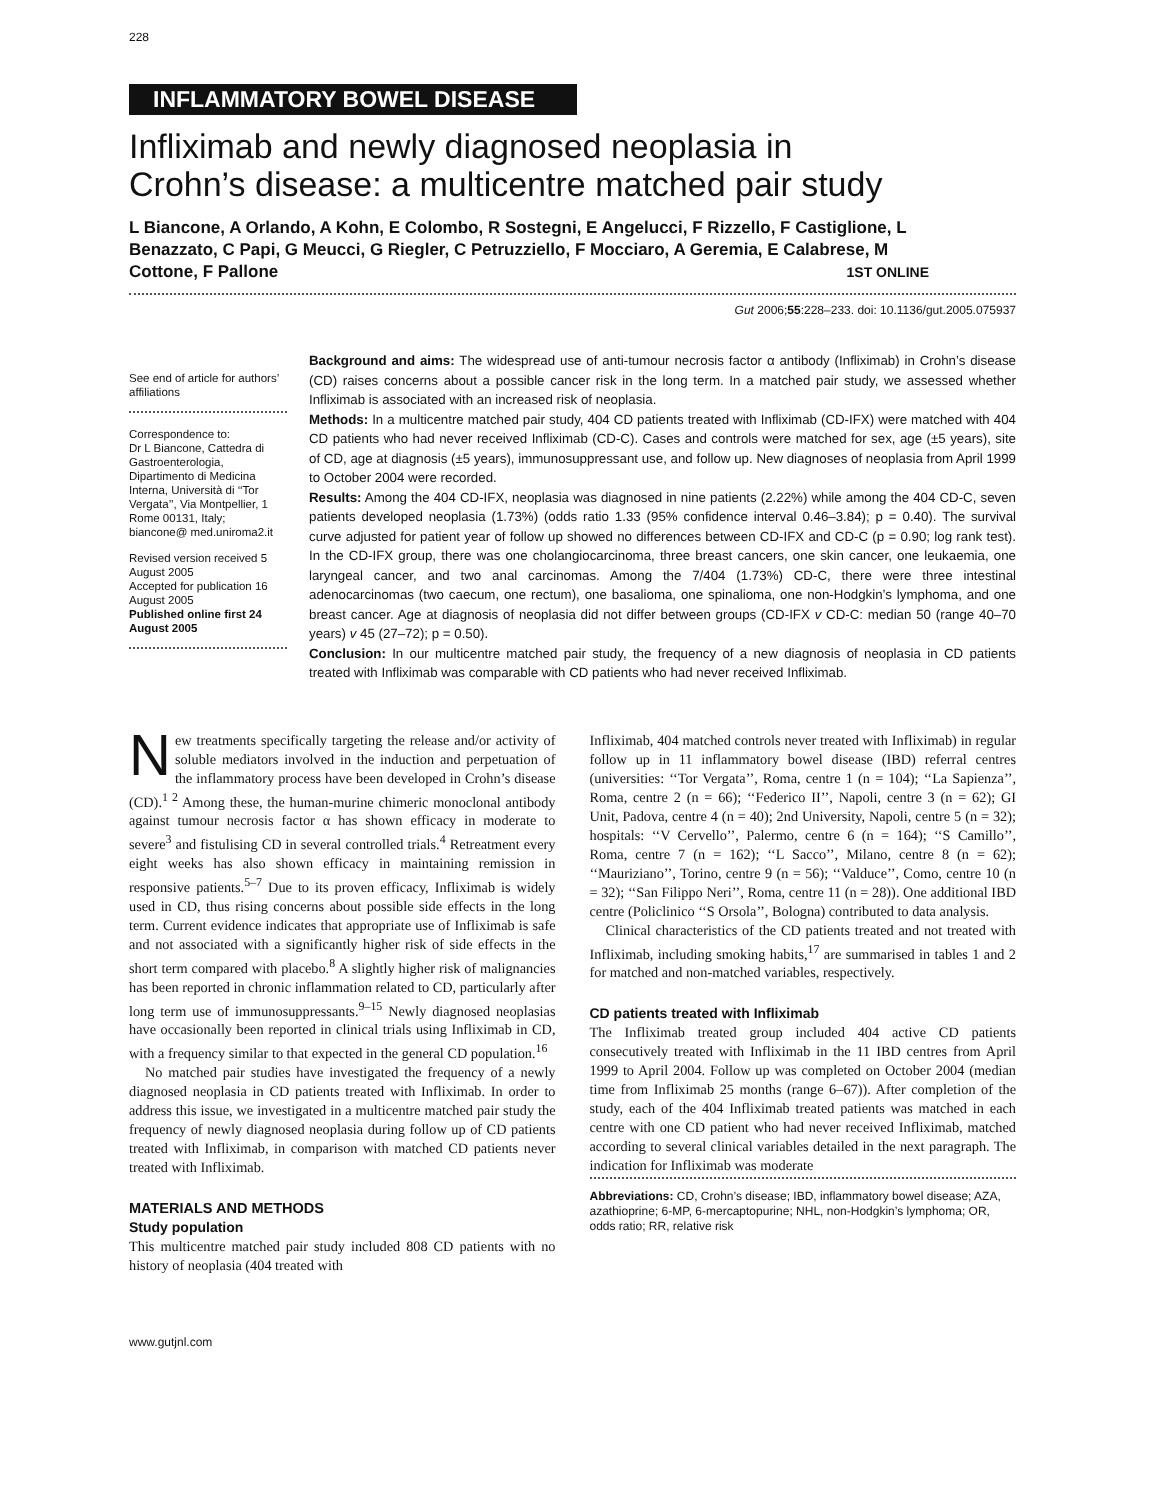228
INFLAMMATORY BOWEL DISEASE
Infliximab and newly diagnosed neoplasia in
Crohn’s disease: a multicentre matched pair study
L Biancone, A Orlando, A Kohn, E Colombo, R Sostegni, E Angelucci, F Rizzello, F Castiglione, L Benazzato, C Papi, G Meucci, G Riegler, C Petruzziello, F Mocciaro, A Geremia, E Calabrese, M Cottone, F Pallone 1ST ONLINE
Gut 2006;55:228–233. doi: 10.1136/gut.2005.075937
See end of article for authors’ affiliations
Correspondence to:
Dr L Biancone, Cattedra di Gastroenterologia, Dipartimento di Medicina Interna, Università di ‘‘Tor Vergata’’, Via Montpellier, 1 Rome 00131, Italy; biancone@ med.uniroma2.it
Revised version received 5 August 2005
Accepted for publication 16 August 2005
Published online first 24 August 2005
Background and aims: The widespread use of anti-tumour necrosis factor α antibody (Infliximab) in Crohn’s disease (CD) raises concerns about a possible cancer risk in the long term. In a matched pair study, we assessed whether Infliximab is associated with an increased risk of neoplasia.
Methods: In a multicentre matched pair study, 404 CD patients treated with Infliximab (CD-IFX) were matched with 404 CD patients who had never received Infliximab (CD-C). Cases and controls were matched for sex, age (±5 years), site of CD, age at diagnosis (±5 years), immunosuppressant use, and follow up. New diagnoses of neoplasia from April 1999 to October 2004 were recorded.
Results: Among the 404 CD-IFX, neoplasia was diagnosed in nine patients (2.22%) while among the 404 CD-C, seven patients developed neoplasia (1.73%) (odds ratio 1.33 (95% confidence interval 0.46–3.84); p = 0.40). The survival curve adjusted for patient year of follow up showed no differences between CD-IFX and CD-C (p = 0.90; log rank test). In the CD-IFX group, there was one cholangiocarcinoma, three breast cancers, one skin cancer, one leukaemia, one laryngeal cancer, and two anal carcinomas. Among the 7/404 (1.73%) CD-C, there were three intestinal adenocarcinomas (two caecum, one rectum), one basalioma, one spinalioma, one non-Hodgkin’s lymphoma, and one breast cancer. Age at diagnosis of neoplasia did not differ between groups (CD-IFX v CD-C: median 50 (range 40–70 years) v 45 (27–72); p = 0.50).
Conclusion: In our multicentre matched pair study, the frequency of a new diagnosis of neoplasia in CD patients treated with Infliximab was comparable with CD patients who had never received Infliximab.
New treatments specifically targeting the release and/or activity of soluble mediators involved in the induction and perpetuation of the inflammatory process have been developed in Crohn’s disease (CD).<sup>1 2</sup> Among these, the human-murine chimeric monoclonal antibody against tumour necrosis factor α has shown efficacy in moderate to severe<sup>3</sup> and fistulising CD in several controlled trials.<sup>4</sup> Retreatment every eight weeks has also shown efficacy in maintaining remission in responsive patients.<sup>5–7</sup> Due to its proven efficacy, Infliximab is widely used in CD, thus rising concerns about possible side effects in the long term. Current evidence indicates that appropriate use of Infliximab is safe and not associated with a significantly higher risk of side effects in the short term compared with placebo.<sup>8</sup> A slightly higher risk of malignancies has been reported in chronic inflammation related to CD, particularly after long term use of immunosuppressants.<sup>9–15</sup> Newly diagnosed neoplasias have occasionally been reported in clinical trials using Infliximab in CD, with a frequency similar to that expected in the general CD population.<sup>16</sup>
No matched pair studies have investigated the frequency of a newly diagnosed neoplasia in CD patients treated with Infliximab. In order to address this issue, we investigated in a multicentre matched pair study the frequency of newly diagnosed neoplasia during follow up of CD patients treated with Infliximab, in comparison with matched CD patients never treated with Infliximab.
MATERIALS AND METHODS
Study population
This multicentre matched pair study included 808 CD patients with no history of neoplasia (404 treated with
Infliximab, 404 matched controls never treated with Infliximab) in regular follow up in 11 inflammatory bowel disease (IBD) referral centres (universities: ‘‘Tor Vergata’’, Roma, centre 1 (n = 104); ‘‘La Sapienza’’, Roma, centre 2 (n = 66); ‘‘Federico II’’, Napoli, centre 3 (n = 62); GI Unit, Padova, centre 4 (n = 40); 2nd University, Napoli, centre 5 (n = 32); hospitals: ‘‘V Cervello’’, Palermo, centre 6 (n = 164); ‘‘S Camillo’’, Roma, centre 7 (n = 162); ‘‘L Sacco’’, Milano, centre 8 (n = 62); ‘‘Mauriziano’’, Torino, centre 9 (n = 56); ‘‘Valduce’’, Como, centre 10 (n = 32); ‘‘San Filippo Neri’’, Roma, centre 11 (n = 28)). One additional IBD centre (Policlinico ‘‘S Orsola’’, Bologna) contributed to data analysis.
Clinical characteristics of the CD patients treated and not treated with Infliximab, including smoking habits,<sup>17</sup> are summarised in tables 1 and 2 for matched and non-matched variables, respectively.
CD patients treated with Infliximab
The Infliximab treated group included 404 active CD patients consecutively treated with Infliximab in the 11 IBD centres from April 1999 to April 2004. Follow up was completed on October 2004 (median time from Infliximab 25 months (range 6–67)). After completion of the study, each of the 404 Infliximab treated patients was matched in each centre with one CD patient who had never received Infliximab, matched according to several clinical variables detailed in the next paragraph. The indication for Infliximab was moderate
Abbreviations: CD, Crohn’s disease; IBD, inflammatory bowel disease; AZA, azathioprine; 6-MP, 6-mercaptopurine; NHL, non-Hodgkin’s lymphoma; OR, odds ratio; RR, relative risk
www.gutjnl.com